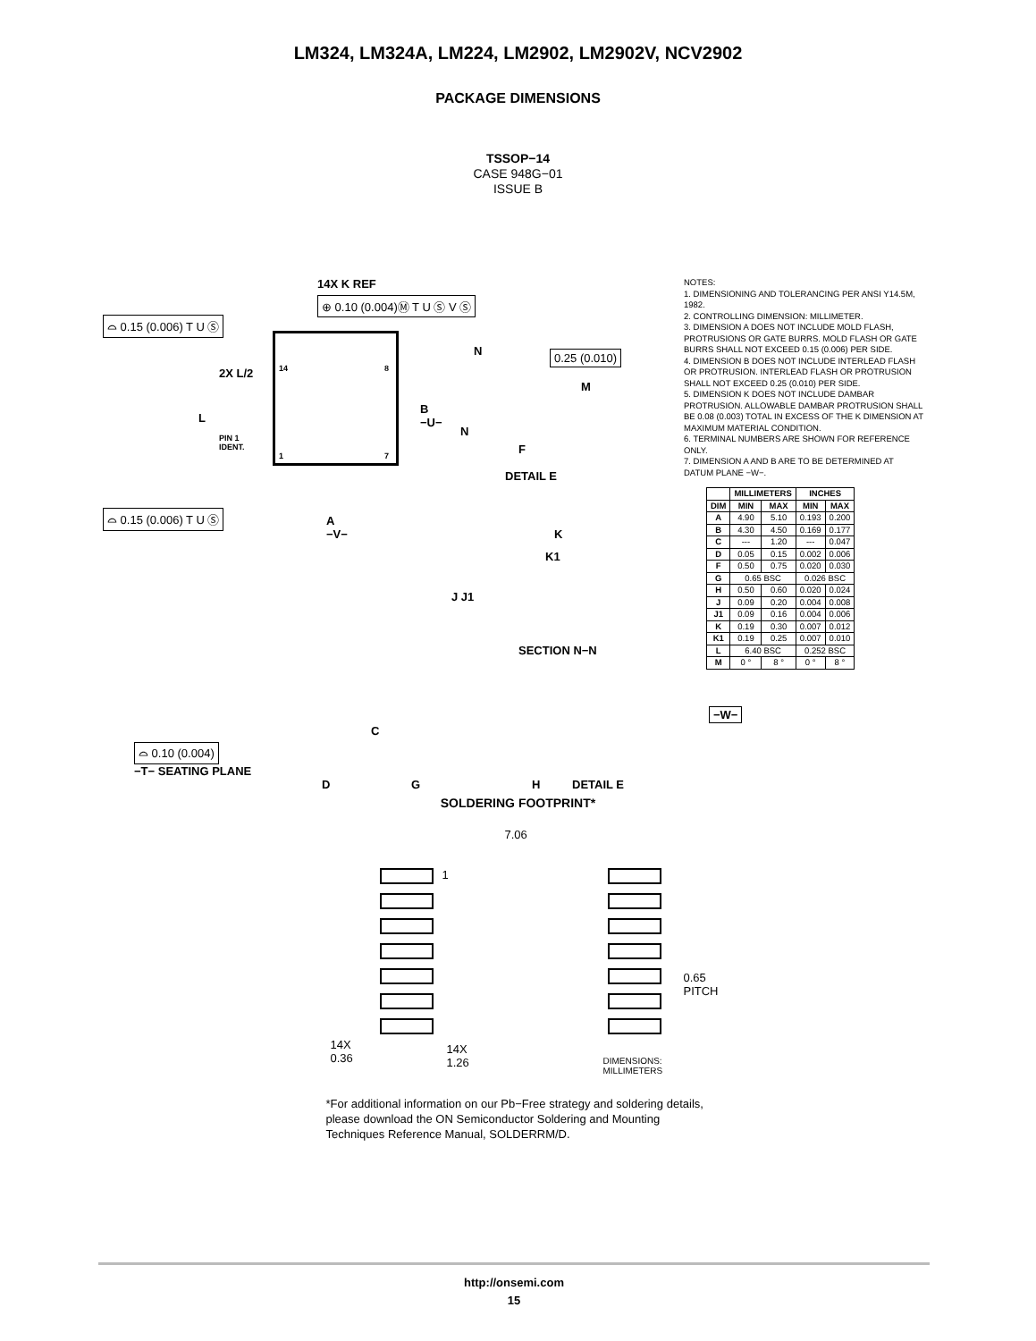LM324, LM324A, LM224, LM2902, LM2902V, NCV2902
PACKAGE DIMENSIONS
TSSOP−14
CASE 948G−01
ISSUE B
14X K REF
⊕ 0.10 (0.004)Ⓜ T U Ⓢ V Ⓢ
⌓ 0.15 (0.006) T U Ⓢ
2X L/2 14 8
L
PIN 1
IDENT.
1 7
B
−U−
⌓ 0.15 (0.006) T U Ⓢ A
−V−
N 0.25 (0.010)
M
N
F
DETAIL E
K
K1
J J1
SECTION N−N
C
−W−
⌓ 0.10 (0.004)
−T− SEATING PLANE
D G H DETAIL E
NOTES:
1. DIMENSIONING AND TOLERANCING PER ANSI Y14.5M, 1982.
2. CONTROLLING DIMENSION: MILLIMETER.
3. DIMENSION A DOES NOT INCLUDE MOLD FLASH, PROTRUSIONS OR GATE BURRS. MOLD FLASH OR GATE BURRS SHALL NOT EXCEED 0.15 (0.006) PER SIDE.
4. DIMENSION B DOES NOT INCLUDE INTERLEAD FLASH OR PROTRUSION. INTERLEAD FLASH OR PROTRUSION SHALL NOT EXCEED 0.25 (0.010) PER SIDE.
5. DIMENSION K DOES NOT INCLUDE DAMBAR PROTRUSION. ALLOWABLE DAMBAR PROTRUSION SHALL BE 0.08 (0.003) TOTAL IN EXCESS OF THE K DIMENSION AT MAXIMUM MATERIAL CONDITION.
6. TERMINAL NUMBERS ARE SHOWN FOR REFERENCE ONLY.
7. DIMENSION A AND B ARE TO BE DETERMINED AT DATUM PLANE −W−.
| | MILLIMETERS | | INCHES | |
| --- | --- | --- | --- | --- |
| DIM | MIN | MAX | MIN | MAX |
| A | 4.90 | 5.10 | 0.193 | 0.200 |
| B | 4.30 | 4.50 | 0.169 | 0.177 |
| C | --- | 1.20 | --- | 0.047 |
| D | 0.05 | 0.15 | 0.002 | 0.006 |
| F | 0.50 | 0.75 | 0.020 | 0.030 |
| G | 0.65 BSC | | 0.026 BSC | |
| H | 0.50 | 0.60 | 0.020 | 0.024 |
| J | 0.09 | 0.20 | 0.004 | 0.008 |
| J1 | 0.09 | 0.16 | 0.004 | 0.006 |
| K | 0.19 | 0.30 | 0.007 | 0.012 |
| K1 | 0.19 | 0.25 | 0.007 | 0.010 |
| L | 6.40 BSC | | 0.252 BSC | |
| M | 0 ° | 8 ° | 0 ° | 8 ° |
SOLDERING FOOTPRINT*
7.06
1
0.65
PITCH
14X
0.36
14X
1.26 DIMENSIONS: MILLIMETERS
*For additional information on our Pb−Free strategy and soldering details, please download the ON Semiconductor Soldering and Mounting Techniques Reference Manual, SOLDERRM/D.
http://onsemi.com
15